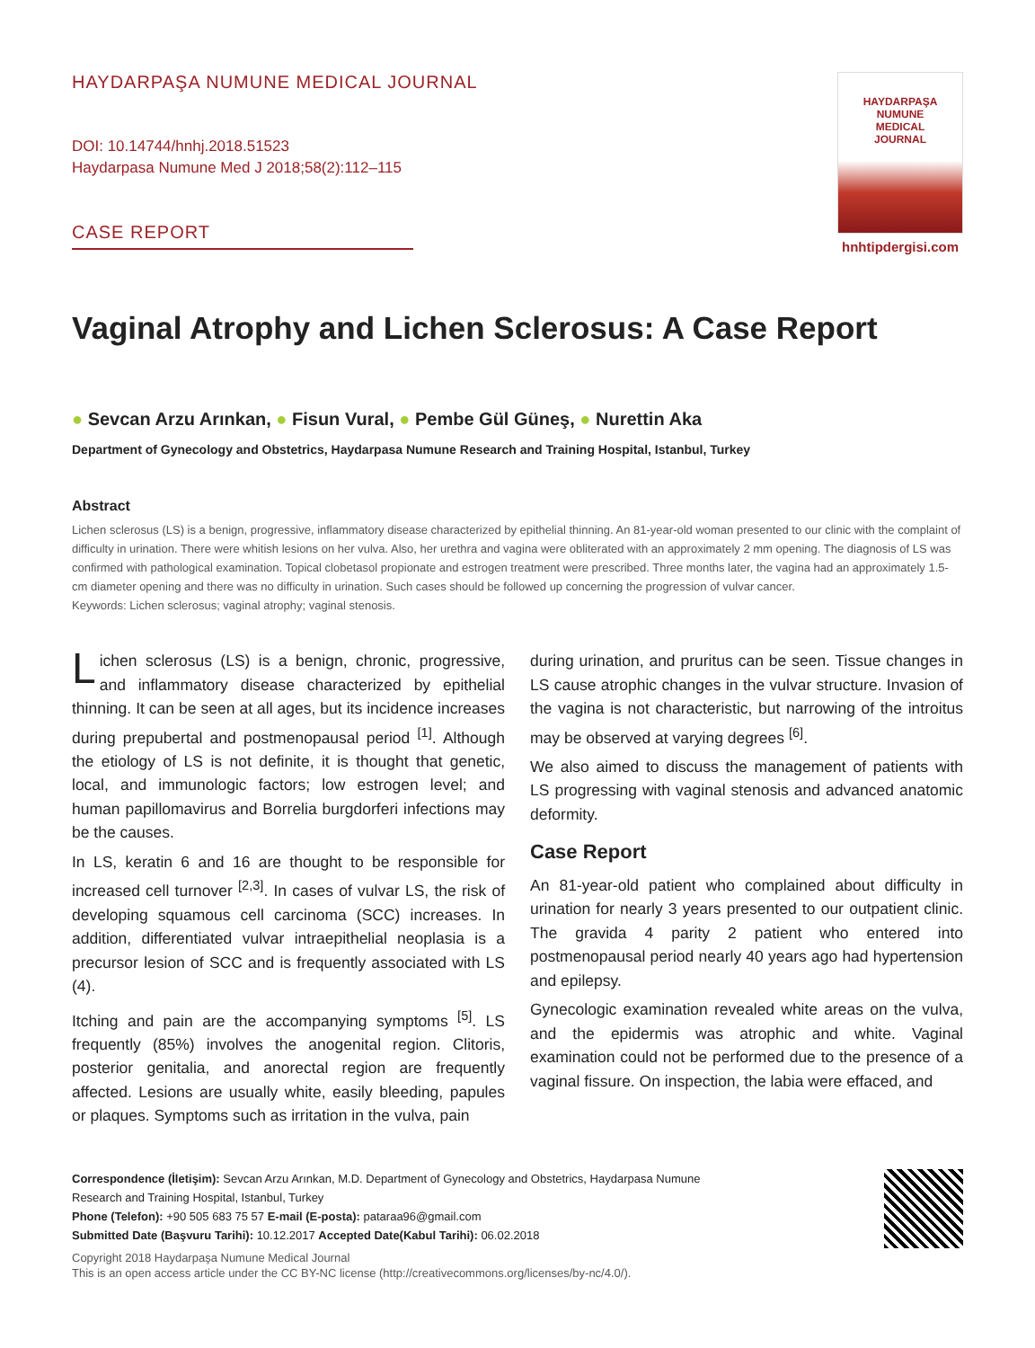HAYDARPAŞA NUMUNE MEDICAL JOURNAL
DOI: 10.14744/hnhj.2018.51523
Haydarpasa Numune Med J 2018;58(2):112–115
CASE REPORT
HAYDARPAŞA
NUMUNE
MEDICAL
JOURNAL
hnhtipdergisi.com
Vaginal Atrophy and Lichen Sclerosus: A Case Report
● Sevcan Arzu Arınkan, ● Fisun Vural, ● Pembe Gül Güneş, ● Nurettin Aka
Department of Gynecology and Obstetrics, Haydarpasa Numune Research and Training Hospital, Istanbul, Turkey
Abstract
Lichen sclerosus (LS) is a benign, progressive, inflammatory disease characterized by epithelial thinning. An 81-year-old woman presented to our clinic with the complaint of difficulty in urination. There were whitish lesions on her vulva. Also, her urethra and vagina were obliterated with an approximately 2 mm opening. The diagnosis of LS was confirmed with pathological examination. Topical clobetasol propionate and estrogen treatment were prescribed. Three months later, the vagina had an approximately 1.5-cm diameter opening and there was no difficulty in urination. Such cases should be followed up concerning the progression of vulvar cancer.
Keywords: Lichen sclerosus; vaginal atrophy; vaginal stenosis.
Lichen sclerosus (LS) is a benign, chronic, progressive, and inflammatory disease characterized by epithelial thinning. It can be seen at all ages, but its incidence increases during prepubertal and postmenopausal period <sup>[1]</sup>. Although the etiology of LS is not definite, it is thought that genetic, local, and immunologic factors; low estrogen level; and human papillomavirus and Borrelia burgdorferi infections may be the causes.
In LS, keratin 6 and 16 are thought to be responsible for increased cell turnover <sup>[2,3]</sup>. In cases of vulvar LS, the risk of developing squamous cell carcinoma (SCC) increases. In addition, differentiated vulvar intraepithelial neoplasia is a precursor lesion of SCC and is frequently associated with LS (4).
Itching and pain are the accompanying symptoms <sup>[5]</sup>. LS frequently (85%) involves the anogenital region. Clitoris, posterior genitalia, and anorectal region are frequently affected. Lesions are usually white, easily bleeding, papules or plaques. Symptoms such as irritation in the vulva, pain
during urination, and pruritus can be seen. Tissue changes in LS cause atrophic changes in the vulvar structure. Invasion of the vagina is not characteristic, but narrowing of the introitus may be observed at varying degrees <sup>[6]</sup>.
We also aimed to discuss the management of patients with LS progressing with vaginal stenosis and advanced anatomic deformity.
Case Report
An 81-year-old patient who complained about difficulty in urination for nearly 3 years presented to our outpatient clinic. The gravida 4 parity 2 patient who entered into postmenopausal period nearly 40 years ago had hypertension and epilepsy.
Gynecologic examination revealed white areas on the vulva, and the epidermis was atrophic and white. Vaginal examination could not be performed due to the presence of a vaginal fissure. On inspection, the labia were effaced, and
Correspondence (İletişim): Sevcan Arzu Arınkan, M.D. Department of Gynecology and Obstetrics, Haydarpasa Numune
Research and Training Hospital, Istanbul, Turkey
Phone (Telefon): +90 505 683 75 57 E-mail (E-posta): pataraa96@gmail.com
Submitted Date (Başvuru Tarihi): 10.12.2017 Accepted Date(Kabul Tarihi): 06.02.2018
Copyright 2018 Haydarpaşa Numune Medical Journal
This is an open access article under the CC BY-NC license (http://creativecommons.org/licenses/by-nc/4.0/).